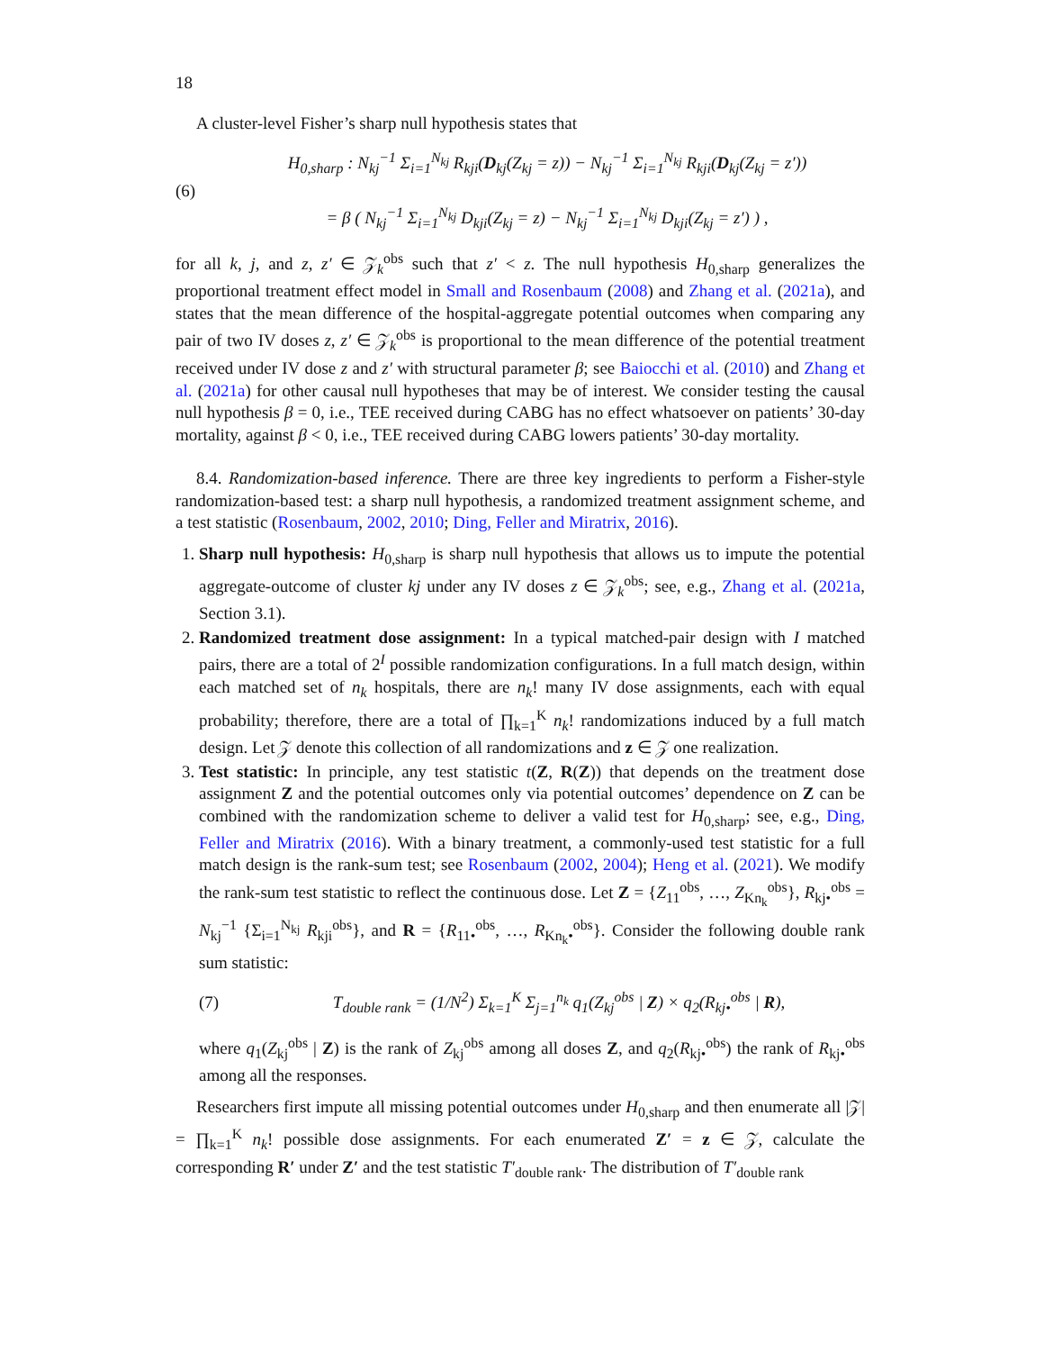18
A cluster-level Fisher’s sharp null hypothesis states that
(6)
H<sub>0,sharp</sub> : N<sub>kj</sub><sup>−1</sup> Σ<sub>i=1</sub><sup>N<sub>kj</sub></sup> R<sub>kji</sub>(D<sub>kj</sub>(Z<sub>kj</sub> = z)) − N<sub>kj</sub><sup>−1</sup> Σ<sub>i=1</sub><sup>N<sub>kj</sub></sup> R<sub>kji</sub>(D<sub>kj</sub>(Z<sub>kj</sub> = z′))
= β ( N<sub>kj</sub><sup>−1</sup> Σ<sub>i=1</sub><sup>N<sub>kj</sub></sup> D<sub>kji</sub>(Z<sub>kj</sub> = z) − N<sub>kj</sub><sup>−1</sup> Σ<sub>i=1</sub><sup>N<sub>kj</sub></sup> D<sub>kji</sub>(Z<sub>kj</sub> = z′) ) ,
for all k, j, and z, z′ ∈ 𝒵<sub>k</sub><sup>obs</sup> such that z′ < z. The null hypothesis H<sub>0,sharp</sub> generalizes the proportional treatment effect model in Small and Rosenbaum (2008) and Zhang et al. (2021a), and states that the mean difference of the hospital-aggregate potential outcomes when comparing any pair of two IV doses z, z′ ∈ 𝒵<sub>k</sub><sup>obs</sup> is proportional to the mean difference of the potential treatment received under IV dose z and z′ with structural parameter β; see Baiocchi et al. (2010) and Zhang et al. (2021a) for other causal null hypotheses that may be of interest. We consider testing the causal null hypothesis β = 0, i.e., TEE received during CABG has no effect whatsoever on patients’ 30-day mortality, against β < 0, i.e., TEE received during CABG lowers patients’ 30-day mortality.
8.4. Randomization-based inference. There are three key ingredients to perform a Fisher-style randomization-based test: a sharp null hypothesis, a randomized treatment assignment scheme, and a test statistic (Rosenbaum, 2002, 2010; Ding, Feller and Miratrix, 2016).
1. Sharp null hypothesis: H<sub>0,sharp</sub> is sharp null hypothesis that allows us to impute the potential aggregate-outcome of cluster kj under any IV doses z ∈ 𝒵<sub>k</sub><sup>obs</sup>; see, e.g., Zhang et al. (2021a, Section 3.1).
2. Randomized treatment dose assignment: In a typical matched-pair design with I matched pairs, there are a total of 2<sup>I</sup> possible randomization configurations. In a full match design, within each matched set of n<sub>k</sub> hospitals, there are n<sub>k</sub>! many IV dose assignments, each with equal probability; therefore, there are a total of ∏<sub>k=1</sub><sup>K</sup> n<sub>k</sub>! randomizations induced by a full match design. Let 𝒵 denote this collection of all randomizations and z ∈ 𝒵 one realization.
3. Test statistic: In principle, any test statistic t(Z, R(Z)) that depends on the treatment dose assignment Z and the potential outcomes only via potential outcomes’ dependence on Z can be combined with the randomization scheme to deliver a valid test for H<sub>0,sharp</sub>; see, e.g., Ding, Feller and Miratrix (2016). With a binary treatment, a commonly-used test statistic for a full match design is the rank-sum test; see Rosenbaum (2002, 2004); Heng et al. (2021). We modify the rank-sum test statistic to reflect the continuous dose. Let Z = {Z<sub>11</sub><sup>obs</sup>, …, Z<sub>Kn<sub>k</sub></sub><sup>obs</sup>}, R<sub>kj•</sub><sup>obs</sup> = N<sub>kj</sub><sup>−1</sup> {Σ<sub>i=1</sub><sup>N<sub>kj</sub></sup> R<sub>kji</sub><sup>obs</sup>}, and R = {R<sub>11•</sub><sup>obs</sup>, …, R<sub>Kn<sub>k</sub>•</sub><sup>obs</sup>}. Consider the following double rank sum statistic:
(7)
T<sub>double rank</sub> = (1/N<sup>2</sup>) Σ<sub>k=1</sub><sup>K</sup> Σ<sub>j=1</sub><sup>n<sub>k</sub></sup> q<sub>1</sub>(Z<sub>kj</sub><sup>obs</sup> | Z) × q<sub>2</sub>(R<sub>kj•</sub><sup>obs</sup> | R),
where q<sub>1</sub>(Z<sub>kj</sub><sup>obs</sup> | Z) is the rank of Z<sub>kj</sub><sup>obs</sup> among all doses Z, and q<sub>2</sub>(R<sub>kj•</sub><sup>obs</sup>) the rank of R<sub>kj•</sub><sup>obs</sup> among all the responses.
Researchers first impute all missing potential outcomes under H<sub>0,sharp</sub> and then enumerate all |𝒵| = ∏<sub>k=1</sub><sup>K</sup> n<sub>k</sub>! possible dose assignments. For each enumerated Z′ = z ∈ 𝒵, calculate the corresponding R′ under Z′ and the test statistic T′<sub>double rank</sub>. The distribution of T′<sub>double rank</sub>